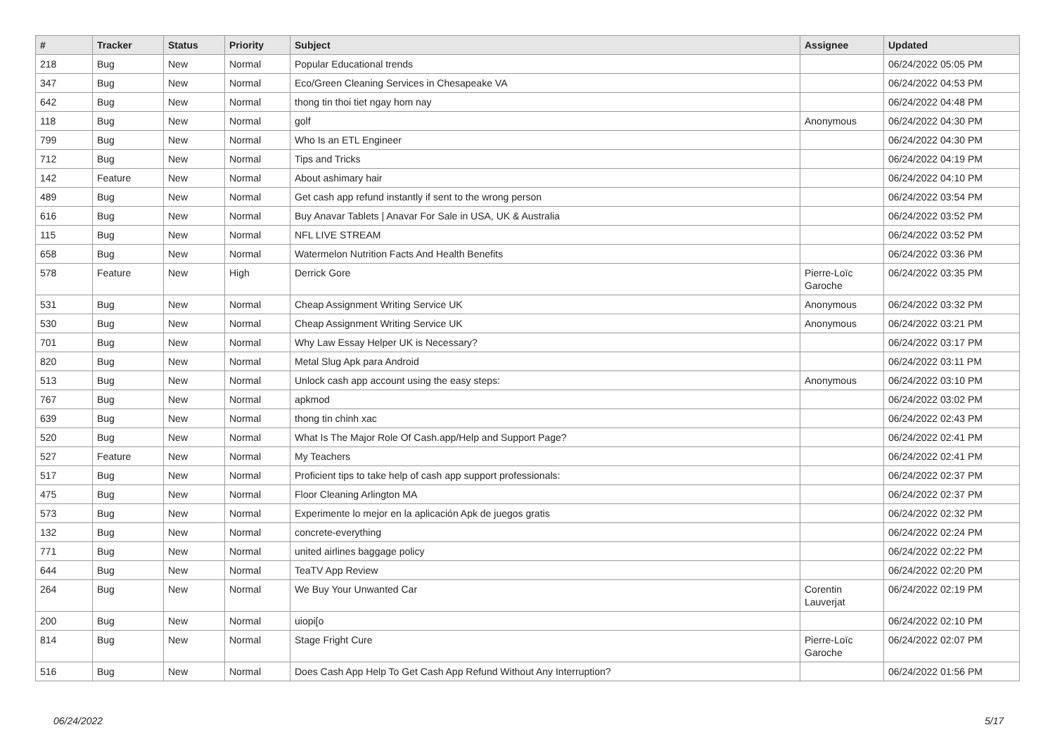| # | Tracker | Status | Priority | Subject | Assignee | Updated |
| --- | --- | --- | --- | --- | --- | --- |
| 218 | Bug | New | Normal | Popular Educational trends | | 06/24/2022 05:05 PM |
| 347 | Bug | New | Normal | Eco/Green Cleaning Services in Chesapeake VA | | 06/24/2022 04:53 PM |
| 642 | Bug | New | Normal | thong tin thoi tiet ngay hom nay | | 06/24/2022 04:48 PM |
| 118 | Bug | New | Normal | golf | Anonymous | 06/24/2022 04:30 PM |
| 799 | Bug | New | Normal | Who Is an ETL Engineer | | 06/24/2022 04:30 PM |
| 712 | Bug | New | Normal | Tips and Tricks | | 06/24/2022 04:19 PM |
| 142 | Feature | New | Normal | About ashimary hair | | 06/24/2022 04:10 PM |
| 489 | Bug | New | Normal | Get cash app refund instantly if sent to the wrong person | | 06/24/2022 03:54 PM |
| 616 | Bug | New | Normal | Buy Anavar Tablets / Anavar For Sale in USA, UK & Australia | | 06/24/2022 03:52 PM |
| 115 | Bug | New | Normal | NFL LIVE STREAM | | 06/24/2022 03:52 PM |
| 658 | Bug | New | Normal | Watermelon Nutrition Facts And Health Benefits | | 06/24/2022 03:36 PM |
| 578 | Feature | New | High | Derrick Gore | Pierre-Loïc Garoche | 06/24/2022 03:35 PM |
| 531 | Bug | New | Normal | Cheap Assignment Writing Service UK | Anonymous | 06/24/2022 03:32 PM |
| 530 | Bug | New | Normal | Cheap Assignment Writing Service UK | Anonymous | 06/24/2022 03:21 PM |
| 701 | Bug | New | Normal | Why Law Essay Helper UK is Necessary? | | 06/24/2022 03:17 PM |
| 820 | Bug | New | Normal | Metal Slug Apk para Android | | 06/24/2022 03:11 PM |
| 513 | Bug | New | Normal | Unlock cash app account using the easy steps: | Anonymous | 06/24/2022 03:10 PM |
| 767 | Bug | New | Normal | apkmod | | 06/24/2022 03:02 PM |
| 639 | Bug | New | Normal | thong tin chinh xac | | 06/24/2022 02:43 PM |
| 520 | Bug | New | Normal | What Is The Major Role Of Cash.app/Help and Support Page? | | 06/24/2022 02:41 PM |
| 527 | Feature | New | Normal | My Teachers | | 06/24/2022 02:41 PM |
| 517 | Bug | New | Normal | Proficient tips to take help of cash app support professionals: | | 06/24/2022 02:37 PM |
| 475 | Bug | New | Normal | Floor Cleaning Arlington MA | | 06/24/2022 02:37 PM |
| 573 | Bug | New | Normal | Experimente lo mejor en la aplicación Apk de juegos gratis | | 06/24/2022 02:32 PM |
| 132 | Bug | New | Normal | concrete-everything | | 06/24/2022 02:24 PM |
| 771 | Bug | New | Normal | united airlines baggage policy | | 06/24/2022 02:22 PM |
| 644 | Bug | New | Normal | TeaTV App Review | | 06/24/2022 02:20 PM |
| 264 | Bug | New | Normal | We Buy Your Unwanted Car | Corentin Lauverjat | 06/24/2022 02:19 PM |
| 200 | Bug | New | Normal | uiopi[o | | 06/24/2022 02:10 PM |
| 814 | Bug | New | Normal | Stage Fright Cure | Pierre-Loïc Garoche | 06/24/2022 02:07 PM |
| 516 | Bug | New | Normal | Does Cash App Help To Get Cash App Refund Without Any Interruption? | | 06/24/2022 01:56 PM |
06/24/2022 5/17